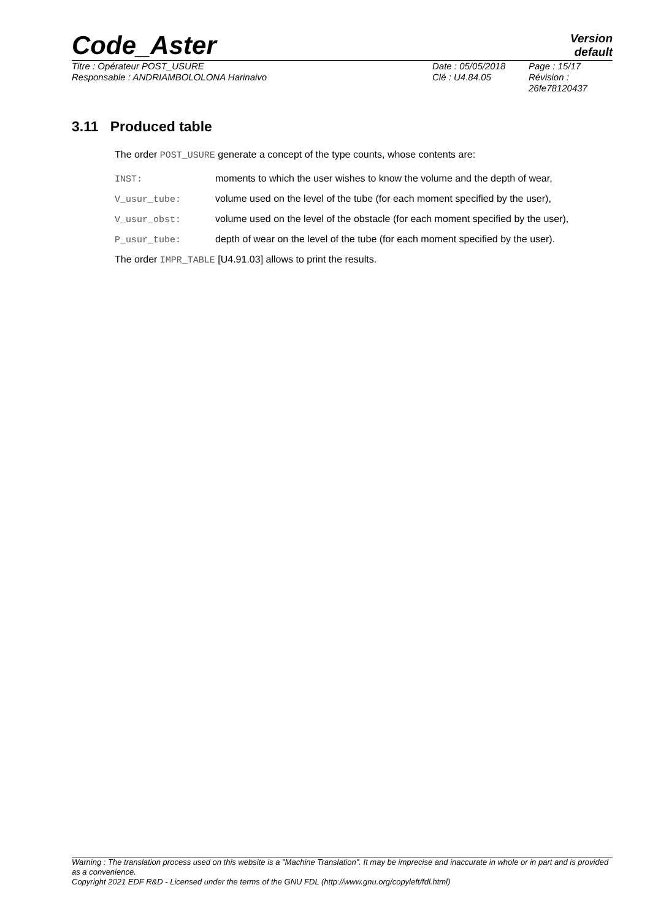Code_Aster
Version
default
Titre : Opérateur POST_USURE
Responsable : ANDRIAMBOLOLONA Harinaivo
Date : 05/05/2018
Clé : U4.84.05
Page : 15/17
Révision :
26fe78120437
3.11 Produced table
The order POST_USURE generate a concept of the type counts, whose contents are:
INST: moments to which the user wishes to know the volume and the depth of wear,
V_usur_tube: volume used on the level of the tube (for each moment specified by the user),
V_usur_obst: volume used on the level of the obstacle (for each moment specified by the user),
P_usur_tube: depth of wear on the level of the tube (for each moment specified by the user).
The order IMPR_TABLE [U4.91.03] allows to print the results.
Warning : The translation process used on this website is a "Machine Translation". It may be imprecise and inaccurate in whole or in part and is provided as a convenience.
Copyright 2021 EDF R&D - Licensed under the terms of the GNU FDL (http://www.gnu.org/copyleft/fdl.html)